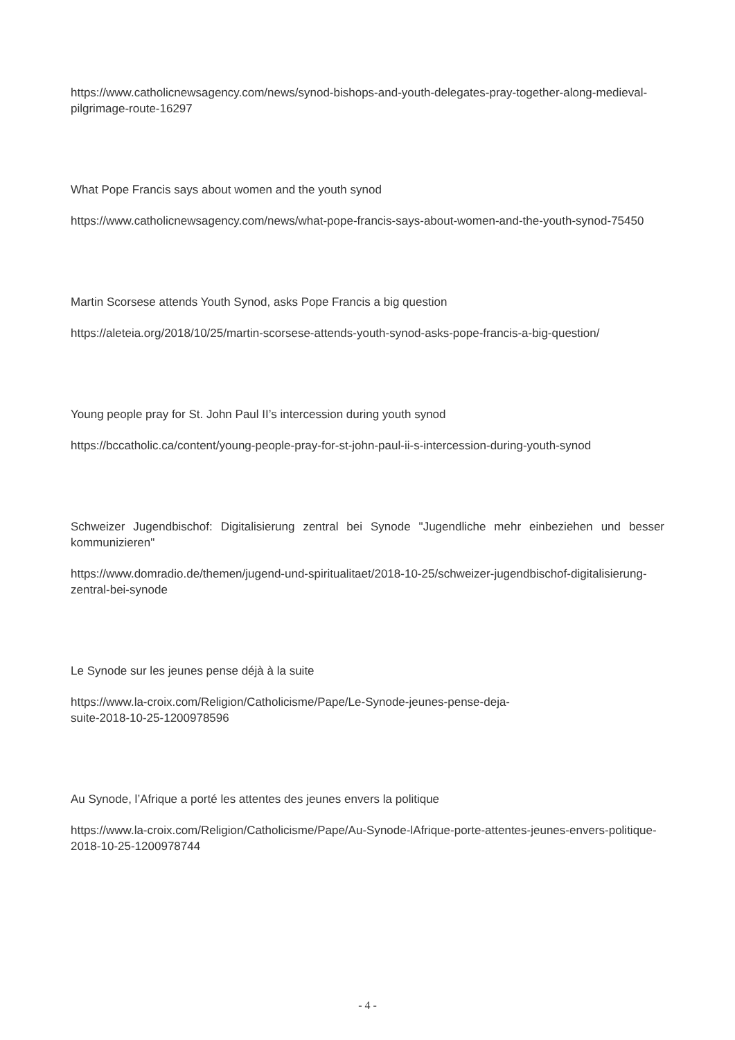https://www.catholicnewsagency.com/news/synod-bishops-and-youth-delegates-pray-together-along-medieval-pilgrimage-route-16297
What Pope Francis says about women and the youth synod
https://www.catholicnewsagency.com/news/what-pope-francis-says-about-women-and-the-youth-synod-75450
Martin Scorsese attends Youth Synod, asks Pope Francis a big question
https://aleteia.org/2018/10/25/martin-scorsese-attends-youth-synod-asks-pope-francis-a-big-question/
Young people pray for St. John Paul II’s intercession during youth synod
https://bccatholic.ca/content/young-people-pray-for-st-john-paul-ii-s-intercession-during-youth-synod
Schweizer Jugendbischof: Digitalisierung zentral bei Synode "Jugendliche mehr einbeziehen und besser kommunizieren"
https://www.domradio.de/themen/jugend-und-spiritualitaet/2018-10-25/schweizer-jugendbischof-digitalisierung-zentral-bei-synode
Le Synode sur les jeunes pense déjà à la suite
https://www.la-croix.com/Religion/Catholicisme/Pape/Le-Synode-jeunes-pense-deja-
suite-2018-10-25-1200978596
Au Synode, l’Afrique a porté les attentes des jeunes envers la politique
https://www.la-croix.com/Religion/Catholicisme/Pape/Au-Synode-lAfrique-porte-attentes-jeunes-envers-politique-2018-10-25-1200978744
- 4 -